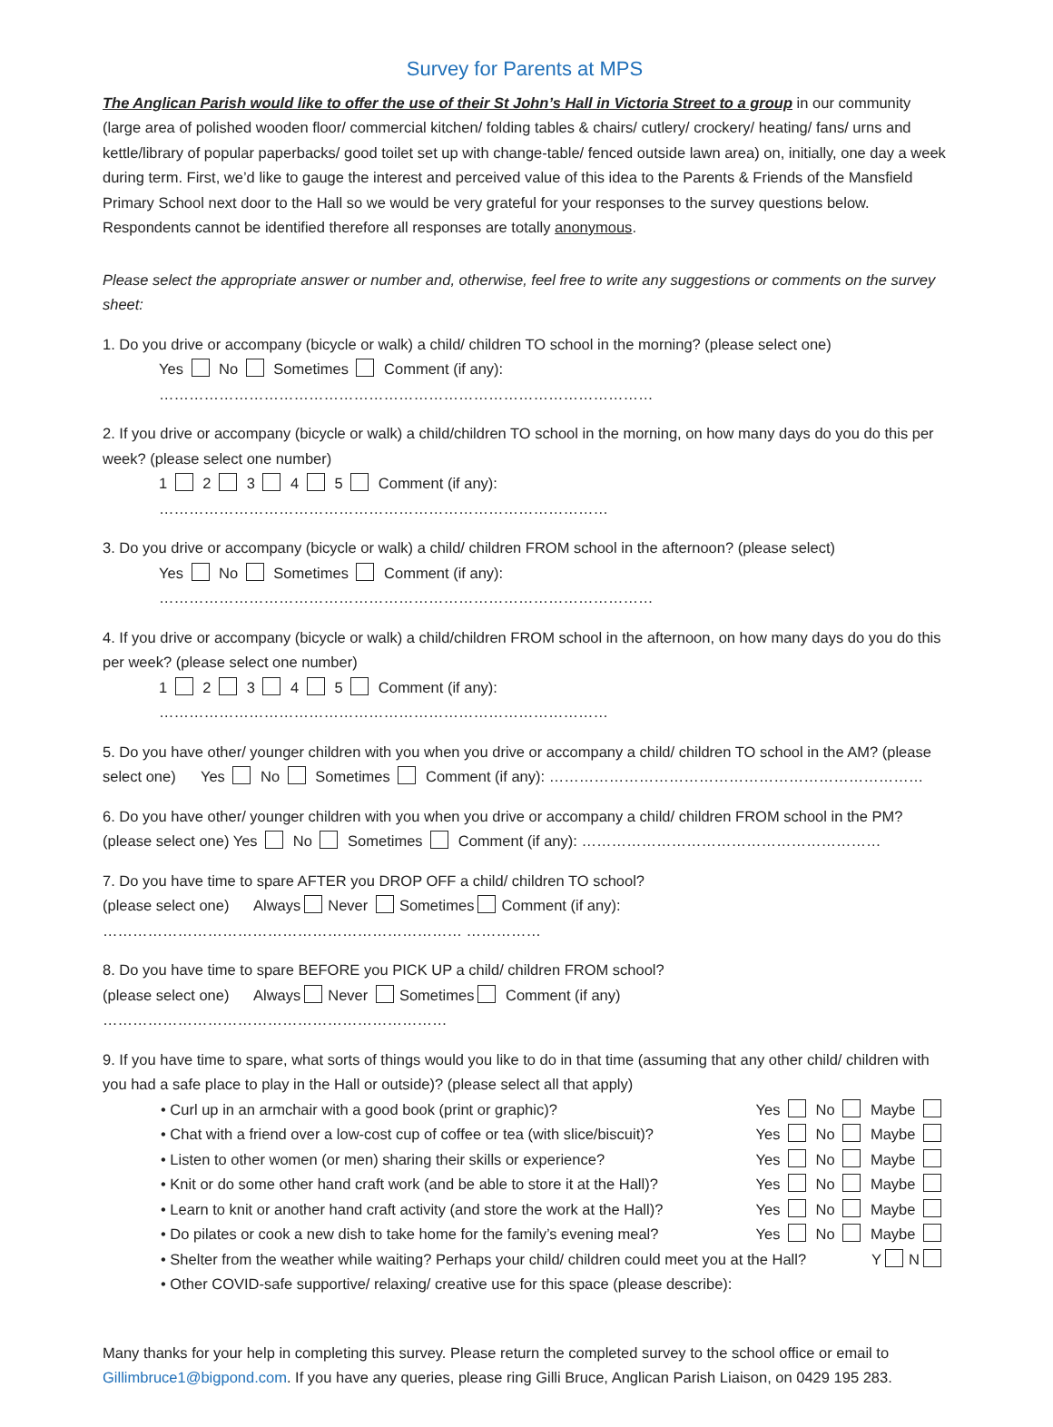Survey for Parents at MPS
The Anglican Parish would like to offer the use of their St John’s Hall in Victoria Street to a group in our community (large area of polished wooden floor/ commercial kitchen/ folding tables & chairs/ cutlery/ crockery/ heating/ fans/ urns and kettle/library of popular paperbacks/ good toilet set up with change-table/ fenced outside lawn area) on, initially, one day a week during term. First, we’d like to gauge the interest and perceived value of this idea to the Parents & Friends of the Mansfield Primary School next door to the Hall so we would be very grateful for your responses to the survey questions below. Respondents cannot be identified therefore all responses are totally anonymous.
Please select the appropriate answer or number and, otherwise, feel free to write any suggestions or comments on the survey sheet:
1. Do you drive or accompany (bicycle or walk) a child/ children TO school in the morning? (please select one)
Yes No Sometimes Comment (if any): ………………………………………………………………………………………
2. If you drive or accompany (bicycle or walk) a child/children TO school in the morning, on how many days do you do this per week? (please select one number)
1 2 3 4 5 Comment (if any): ………………………………………………………………………………
3. Do you drive or accompany (bicycle or walk) a child/ children FROM school in the afternoon? (please select)
Yes No Sometimes Comment (if any): ………………………………………………………………………………………
4. If you drive or accompany (bicycle or walk) a child/children FROM school in the afternoon, on how many days do you do this per week? (please select one number)
1 2 3 4 5 Comment (if any): ………………………………………………………………………………
5. Do you have other/ younger children with you when you drive or accompany a child/ children TO school in the AM? (please select one) Yes No Sometimes Comment (if any): …………………………………………………………………
6. Do you have other/ younger children with you when you drive or accompany a child/ children FROM school in the PM? (please select one) Yes No Sometimes Comment (if any): ……………………………………………………
7. Do you have time to spare AFTER you DROP OFF a child/ children TO school?
(please select one) Always Never Sometimes Comment (if any): ……………………………………………………………… ……………
8. Do you have time to spare BEFORE you PICK UP a child/ children FROM school?
(please select one) Always Never Sometimes Comment (if any) ……………………………………………………………
9. If you have time to spare, what sorts of things would you like to do in that time (assuming that any other child/ children with you had a safe place to play in the Hall or outside)? (please select all that apply)
• Curl up in an armchair with a good book (print or graphic)? Yes No Maybe
• Chat with a friend over a low-cost cup of coffee or tea (with slice/biscuit)? Yes No Maybe
• Listen to other women (or men) sharing their skills or experience? Yes No Maybe
• Knit or do some other hand craft work (and be able to store it at the Hall)? Yes No Maybe
• Learn to knit or another hand craft activity (and store the work at the Hall)? Yes No Maybe
• Do pilates or cook a new dish to take home for the family’s evening meal? Yes No Maybe
• Shelter from the weather while waiting? Perhaps your child/ children could meet you at the Hall? Y N
• Other COVID-safe supportive/ relaxing/ creative use for this space (please describe):
Many thanks for your help in completing this survey. Please return the completed survey to the school office or email to Gillimbruce1@bigpond.com. If you have any queries, please ring Gilli Bruce, Anglican Parish Liaison, on 0429 195 283.